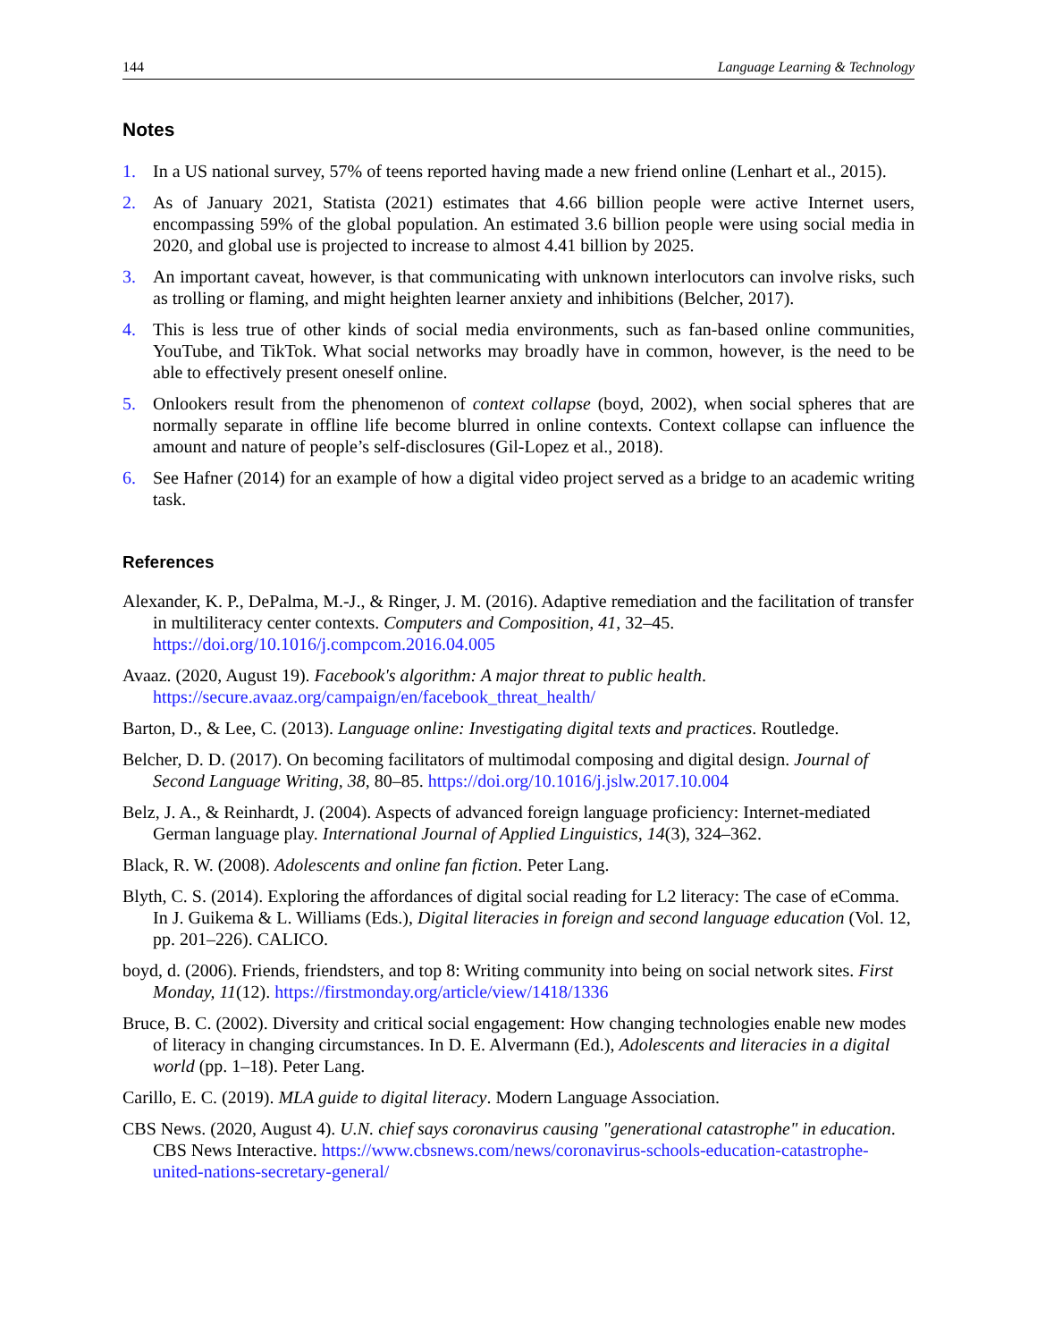144 Language Learning & Technology
Notes
1. In a US national survey, 57% of teens reported having made a new friend online (Lenhart et al., 2015).
2. As of January 2021, Statista (2021) estimates that 4.66 billion people were active Internet users, encompassing 59% of the global population. An estimated 3.6 billion people were using social media in 2020, and global use is projected to increase to almost 4.41 billion by 2025.
3. An important caveat, however, is that communicating with unknown interlocutors can involve risks, such as trolling or flaming, and might heighten learner anxiety and inhibitions (Belcher, 2017).
4. This is less true of other kinds of social media environments, such as fan-based online communities, YouTube, and TikTok. What social networks may broadly have in common, however, is the need to be able to effectively present oneself online.
5. Onlookers result from the phenomenon of context collapse (boyd, 2002), when social spheres that are normally separate in offline life become blurred in online contexts. Context collapse can influence the amount and nature of people’s self-disclosures (Gil-Lopez et al., 2018).
6. See Hafner (2014) for an example of how a digital video project served as a bridge to an academic writing task.
References
Alexander, K. P., DePalma, M.-J., & Ringer, J. M. (2016). Adaptive remediation and the facilitation of transfer in multiliteracy center contexts. Computers and Composition, 41, 32–45. https://doi.org/10.1016/j.compcom.2016.04.005
Avaaz. (2020, August 19). Facebook's algorithm: A major threat to public health. https://secure.avaaz.org/campaign/en/facebook_threat_health/
Barton, D., & Lee, C. (2013). Language online: Investigating digital texts and practices. Routledge.
Belcher, D. D. (2017). On becoming facilitators of multimodal composing and digital design. Journal of Second Language Writing, 38, 80–85. https://doi.org/10.1016/j.jslw.2017.10.004
Belz, J. A., & Reinhardt, J. (2004). Aspects of advanced foreign language proficiency: Internet-mediated German language play. International Journal of Applied Linguistics, 14(3), 324–362.
Black, R. W. (2008). Adolescents and online fan fiction. Peter Lang.
Blyth, C. S. (2014). Exploring the affordances of digital social reading for L2 literacy: The case of eComma. In J. Guikema & L. Williams (Eds.), Digital literacies in foreign and second language education (Vol. 12, pp. 201–226). CALICO.
boyd, d. (2006). Friends, friendsters, and top 8: Writing community into being on social network sites. First Monday, 11(12). https://firstmonday.org/article/view/1418/1336
Bruce, B. C. (2002). Diversity and critical social engagement: How changing technologies enable new modes of literacy in changing circumstances. In D. E. Alvermann (Ed.), Adolescents and literacies in a digital world (pp. 1–18). Peter Lang.
Carillo, E. C. (2019). MLA guide to digital literacy. Modern Language Association.
CBS News. (2020, August 4). U.N. chief says coronavirus causing "generational catastrophe" in education. CBS News Interactive. https://www.cbsnews.com/news/coronavirus-schools-education-catastrophe-united-nations-secretary-general/